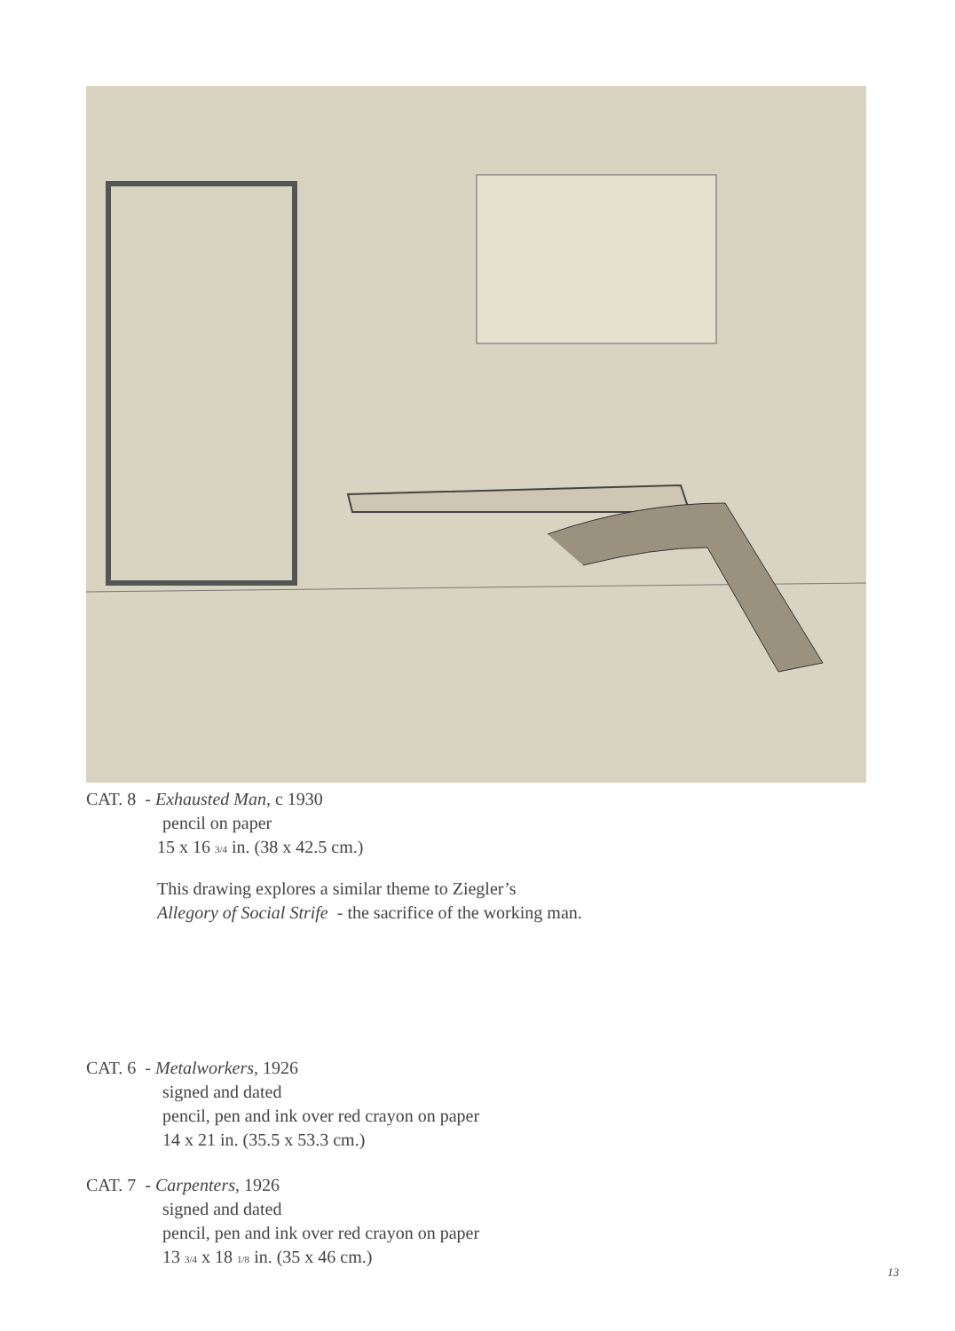CAT. 8 - Exhausted Man, c 1930
pencil on paper
15 x 16 3/4 in. (38 x 42.5 cm.)
This drawing explores a similar theme to Ziegler’s
Allegory of Social Strife - the sacrifice of the working man.
CAT. 6 - Metalworkers, 1926
signed and dated
pencil, pen and ink over red crayon on paper
14 x 21 in. (35.5 x 53.3 cm.)
CAT. 7 - Carpenters, 1926
signed and dated
pencil, pen and ink over red crayon on paper
13 3/4 x 18 1/8 in. (35 x 46 cm.)
13